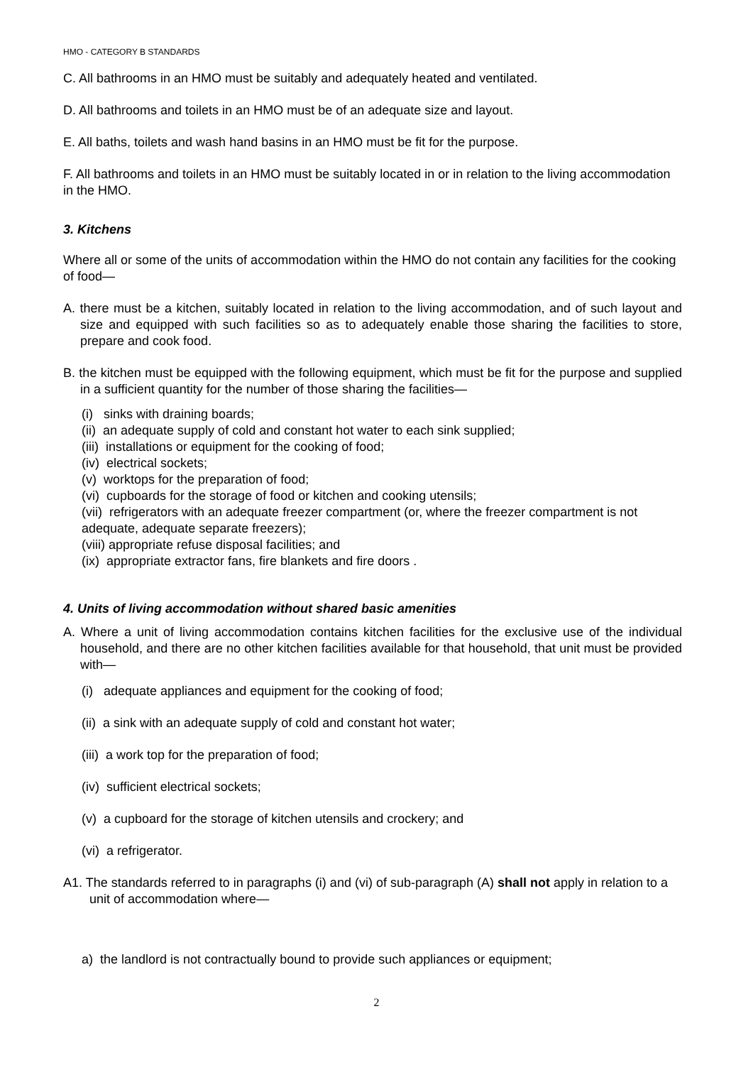HMO - CATEGORY B STANDARDS
C. All bathrooms in an HMO must be suitably and adequately heated and ventilated.
D. All bathrooms and toilets in an HMO must be of an adequate size and layout.
E. All baths, toilets and wash hand basins in an HMO must be fit for the purpose.
F. All bathrooms and toilets in an HMO must be suitably located in or in relation to the living accommodation in the HMO.
3. Kitchens
Where all or some of the units of accommodation within the HMO do not contain any facilities for the cooking of food—
A. there must be a kitchen, suitably located in relation to the living accommodation, and of such layout and size and equipped with such facilities so as to adequately enable those sharing the facilities to store, prepare and cook food.
B. the kitchen must be equipped with the following equipment, which must be fit for the purpose and supplied in a sufficient quantity for the number of those sharing the facilities—
(i) sinks with draining boards;
(ii) an adequate supply of cold and constant hot water to each sink supplied;
(iii) installations or equipment for the cooking of food;
(iv) electrical sockets;
(v) worktops for the preparation of food;
(vi) cupboards for the storage of food or kitchen and cooking utensils;
(vii) refrigerators with an adequate freezer compartment (or, where the freezer compartment is not adequate, adequate separate freezers);
(viii) appropriate refuse disposal facilities; and
(ix) appropriate extractor fans, fire blankets and fire doors .
4. Units of living accommodation without shared basic amenities
A. Where a unit of living accommodation contains kitchen facilities for the exclusive use of the individual household, and there are no other kitchen facilities available for that household, that unit must be provided with—
(i) adequate appliances and equipment for the cooking of food;
(ii) a sink with an adequate supply of cold and constant hot water;
(iii) a work top for the preparation of food;
(iv) sufficient electrical sockets;
(v) a cupboard for the storage of kitchen utensils and crockery; and
(vi) a refrigerator.
A1. The standards referred to in paragraphs (i) and (vi) of sub-paragraph (A) shall not apply in relation to a unit of accommodation where—
a) the landlord is not contractually bound to provide such appliances or equipment;
2